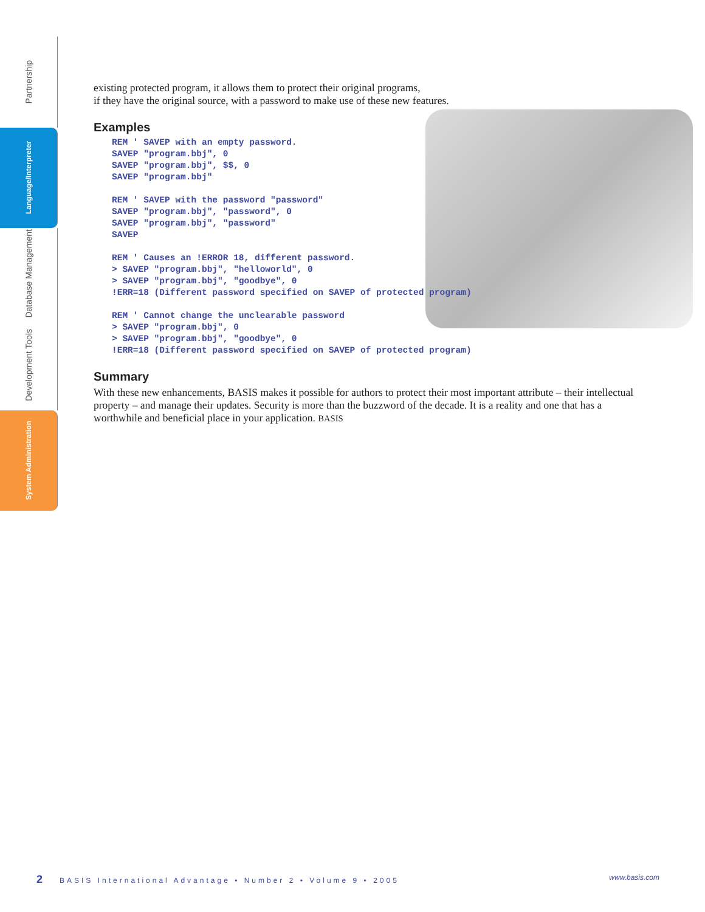Partnership
Language/Interpreter
Database Management
Development Tools
System Administration
existing protected program, it allows them to protect their original programs,
if they have the original source, with a password to make use of these new features.
Examples
REM ' SAVEP with an empty password.
SAVEP "program.bbj", 0
SAVEP "program.bbj", $$, 0
SAVEP "program.bbj"

REM ' SAVEP with the password "password"
SAVEP "program.bbj", "password", 0
SAVEP "program.bbj", "password"
SAVEP

REM ' Causes an !ERROR 18, different password.
> SAVEP "program.bbj", "helloworld", 0
> SAVEP "program.bbj", "goodbye", 0
!ERR=18 (Different password specified on SAVEP of protected program)

REM ' Cannot change the unclearable password
> SAVEP "program.bbj", 0
> SAVEP "program.bbj", "goodbye", 0
!ERR=18 (Different password specified on SAVEP of protected program)
Summary
With these new enhancements, BASIS makes it possible for authors to protect their most important attribute – their intellectual property – and manage their updates. Security is more than the buzzword of the decade. It is a reality and one that has a worthwhile and beneficial place in your application. BASIS
2 BASIS International Advantage • Number 2 • Volume 9 • 2005 www.basis.com